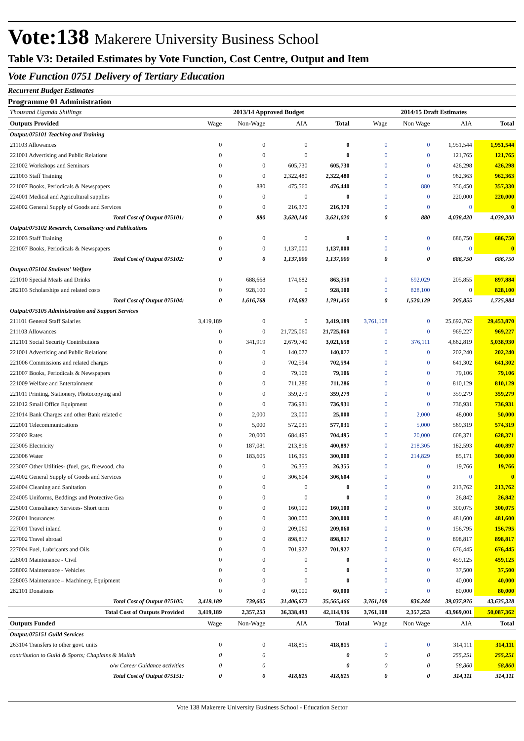Vote:138 Makerere University Business School
Table V3: Detailed Estimates by Vote Function, Cost Centre, Output and Item
Vote Function 0751 Delivery of Tertiary Education
Recurrent Budget Estimates
Programme 01 Administration
| Thousand Uganda Shillings | 2013/14 Approved Budget | | | | 2014/15 Draft Estimates | | | |
| --- | --- | --- | --- | --- | --- | --- | --- | --- |
| Outputs Provided | Wage | Non-Wage | AIA | Total | Wage | Non Wage | AIA | Total |
| Output:075101 Teaching and Training | | | | | | | | |
| 211103 Allowances | 0 | 0 | 0 | 0 | 0 | 0 | 1,951,544 | 1,951,544 |
| 221001 Advertising and Public Relations | 0 | 0 | 0 | 0 | 0 | 0 | 121,765 | 121,765 |
| 221002 Workshops and Seminars | 0 | 0 | 605,730 | 605,730 | 0 | 0 | 426,298 | 426,298 |
| 221003 Staff Training | 0 | 0 | 2,322,480 | 2,322,480 | 0 | 0 | 962,363 | 962,363 |
| 221007 Books, Periodicals & Newspapers | 0 | 880 | 475,560 | 476,440 | 0 | 880 | 356,450 | 357,330 |
| 224001 Medical and Agricultural supplies | 0 | 0 | 0 | 0 | 0 | 0 | 220,000 | 220,000 |
| 224002 General Supply of Goods and Services | 0 | 0 | 216,370 | 216,370 | 0 | 0 | 0 | 0 |
| Total Cost of Output 075101: | 0 | 880 | 3,620,140 | 3,621,020 | 0 | 880 | 4,038,420 | 4,039,300 |
| Output:075102 Research, Consultancy and Publications | | | | | | | | |
| 221003 Staff Training | 0 | 0 | 0 | 0 | 0 | 0 | 686,750 | 686,750 |
| 221007 Books, Periodicals & Newspapers | 0 | 0 | 1,137,000 | 1,137,000 | 0 | 0 | 0 | 0 |
| Total Cost of Output 075102: | 0 | 0 | 1,137,000 | 1,137,000 | 0 | 0 | 686,750 | 686,750 |
| Output:075104 Students' Welfare | | | | | | | | |
| 221010 Special Meals and Drinks | 0 | 688,668 | 174,682 | 863,350 | 0 | 692,029 | 205,855 | 897,884 |
| 282103 Scholarships and related costs | 0 | 928,100 | 0 | 928,100 | 0 | 828,100 | 0 | 828,100 |
| Total Cost of Output 075104: | 0 | 1,616,768 | 174,682 | 1,791,450 | 0 | 1,520,129 | 205,855 | 1,725,984 |
| Output:075105 Administration and Support Services | | | | | | | | |
| 211101 General Staff Salaries | 3,419,189 | 0 | 0 | 3,419,189 | 3,761,108 | 0 | 25,692,762 | 29,453,870 |
| 211103 Allowances | 0 | 0 | 21,725,060 | 21,725,060 | 0 | 0 | 969,227 | 969,227 |
| 212101 Social Security Contributions | 0 | 341,919 | 2,679,740 | 3,021,658 | 0 | 376,111 | 4,662,819 | 5,038,930 |
| 221001 Advertising and Public Relations | 0 | 0 | 140,077 | 140,077 | 0 | 0 | 202,240 | 202,240 |
| 221006 Commissions and related charges | 0 | 0 | 702,594 | 702,594 | 0 | 0 | 641,302 | 641,302 |
| 221007 Books, Periodicals & Newspapers | 0 | 0 | 79,106 | 79,106 | 0 | 0 | 79,106 | 79,106 |
| 221009 Welfare and Entertainment | 0 | 0 | 711,286 | 711,286 | 0 | 0 | 810,129 | 810,129 |
| 221011 Printing, Stationery, Photocopying and | 0 | 0 | 359,279 | 359,279 | 0 | 0 | 359,279 | 359,279 |
| 221012 Small Office Equipment | 0 | 0 | 736,931 | 736,931 | 0 | 0 | 736,931 | 736,931 |
| 221014 Bank Charges and other Bank related c | 0 | 2,000 | 23,000 | 25,000 | 0 | 2,000 | 48,000 | 50,000 |
| 222001 Telecommunications | 0 | 5,000 | 572,031 | 577,031 | 0 | 5,000 | 569,319 | 574,319 |
| 223002 Rates | 0 | 20,000 | 684,495 | 704,495 | 0 | 20,000 | 608,371 | 628,371 |
| 223005 Electricity | 0 | 187,081 | 213,816 | 400,897 | 0 | 218,305 | 182,593 | 400,897 |
| 223006 Water | 0 | 183,605 | 116,395 | 300,000 | 0 | 214,829 | 85,171 | 300,000 |
| 223007 Other Utilities- (fuel, gas, firewood, cha | 0 | 0 | 26,355 | 26,355 | 0 | 0 | 19,766 | 19,766 |
| 224002 General Supply of Goods and Services | 0 | 0 | 306,604 | 306,604 | 0 | 0 | 0 | 0 |
| 224004 Cleaning and Sanitation | 0 | 0 | 0 | 0 | 0 | 0 | 213,762 | 213,762 |
| 224005 Uniforms, Beddings and Protective Gea | 0 | 0 | 0 | 0 | 0 | 0 | 26,842 | 26,842 |
| 225001 Consultancy Services- Short term | 0 | 0 | 160,100 | 160,100 | 0 | 0 | 300,075 | 300,075 |
| 226001 Insurances | 0 | 0 | 300,000 | 300,000 | 0 | 0 | 481,600 | 481,600 |
| 227001 Travel inland | 0 | 0 | 209,060 | 209,060 | 0 | 0 | 156,795 | 156,795 |
| 227002 Travel abroad | 0 | 0 | 898,817 | 898,817 | 0 | 0 | 898,817 | 898,817 |
| 227004 Fuel, Lubricants and Oils | 0 | 0 | 701,927 | 701,927 | 0 | 0 | 676,445 | 676,445 |
| 228001 Maintenance - Civil | 0 | 0 | 0 | 0 | 0 | 0 | 459,125 | 459,125 |
| 228002 Maintenance - Vehicles | 0 | 0 | 0 | 0 | 0 | 0 | 37,500 | 37,500 |
| 228003 Maintenance – Machinery, Equipment | 0 | 0 | 0 | 0 | 0 | 0 | 40,000 | 40,000 |
| 282101 Donations | 0 | 0 | 60,000 | 60,000 | 0 | 0 | 80,000 | 80,000 |
| Total Cost of Output 075105: | 3,419,189 | 739,605 | 31,406,672 | 35,565,466 | 3,761,108 | 836,244 | 39,037,976 | 43,635,328 |
| Total Cost of Outputs Provided | 3,419,189 | 2,357,253 | 36,338,493 | 42,114,936 | 3,761,108 | 2,357,253 | 43,969,001 | 50,087,362 |
| Outputs Funded | Wage | Non-Wage | AIA | Total | Wage | Non Wage | AIA | Total |
| Output:075151 Guild Services | | | | | | | | |
| 263104 Transfers to other govt. units | 0 | 0 | 418,815 | 418,815 | 0 | 0 | 314,111 | 314,111 |
| contribution to Guild & Sports; Chaplains & Mullah | 0 | 0 | | 0 | 0 | 0 | 255,251 | 255,251 |
| o/w Career Guidance activities | 0 | 0 | | 0 | 0 | 0 | 58,860 | 58,860 |
| Total Cost of Output 075151: | 0 | 0 | 418,815 | 418,815 | 0 | 0 | 314,111 | 314,111 |
Vote 138 Makerere University Business School - Education Sector